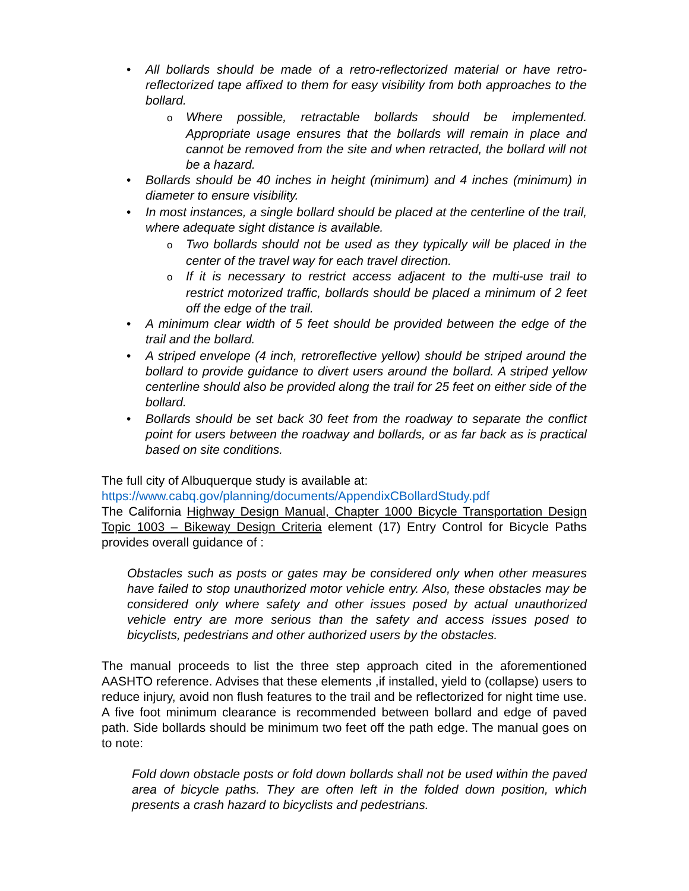• All bollards should be made of a retro-reflectorized material or have retro-reflectorized tape affixed to them for easy visibility from both approaches to the bollard.
o Where possible, retractable bollards should be implemented. Appropriate usage ensures that the bollards will remain in place and cannot be removed from the site and when retracted, the bollard will not be a hazard.
• Bollards should be 40 inches in height (minimum) and 4 inches (minimum) in diameter to ensure visibility.
• In most instances, a single bollard should be placed at the centerline of the trail, where adequate sight distance is available.
o Two bollards should not be used as they typically will be placed in the center of the travel way for each travel direction.
o If it is necessary to restrict access adjacent to the multi-use trail to restrict motorized traffic, bollards should be placed a minimum of 2 feet off the edge of the trail.
• A minimum clear width of 5 feet should be provided between the edge of the trail and the bollard.
• A striped envelope (4 inch, retroreflective yellow) should be striped around the bollard to provide guidance to divert users around the bollard. A striped yellow centerline should also be provided along the trail for 25 feet on either side of the bollard.
• Bollards should be set back 30 feet from the roadway to separate the conflict point for users between the roadway and bollards, or as far back as is practical based on site conditions.
The full city of Albuquerque study is available at:
https://www.cabq.gov/planning/documents/AppendixCBollardStudy.pdf
The California Highway Design Manual, Chapter 1000 Bicycle Transportation Design Topic 1003 – Bikeway Design Criteria element (17) Entry Control for Bicycle Paths provides overall guidance of :
Obstacles such as posts or gates may be considered only when other measures have failed to stop unauthorized motor vehicle entry. Also, these obstacles may be considered only where safety and other issues posed by actual unauthorized vehicle entry are more serious than the safety and access issues posed to bicyclists, pedestrians and other authorized users by the obstacles.
The manual proceeds to list the three step approach cited in the aforementioned AASHTO reference. Advises that these elements ,if installed, yield to (collapse) users to reduce injury, avoid non flush features to the trail and be reflectorized for night time use. A five foot minimum clearance is recommended between bollard and edge of paved path. Side bollards should be minimum two feet off the path edge. The manual goes on to note:
Fold down obstacle posts or fold down bollards shall not be used within the paved area of bicycle paths. They are often left in the folded down position, which presents a crash hazard to bicyclists and pedestrians.